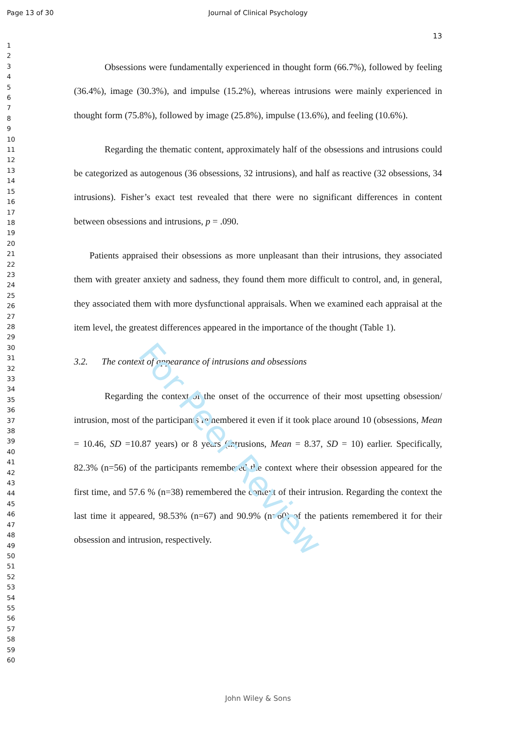Page 13 of 30
Journal of Clinical Psychology
1
2
3
4
5
6
7
8
9
10
11
12
13
14
15
16
17
18
19
20
21
22
23
24
25
26
27
28
29
30
31
32
33
34
35
36
37
38
39
40
41
42
43
44
45
46
47
48
49
50
51
52
53
54
55
56
57
58
59
60
13
Obsessions were fundamentally experienced in thought form (66.7%), followed by feeling (36.4%), image (30.3%), and impulse (15.2%), whereas intrusions were mainly experienced in thought form (75.8%), followed by image (25.8%), impulse (13.6%), and feeling (10.6%).
Regarding the thematic content, approximately half of the obsessions and intrusions could be categorized as autogenous (36 obsessions, 32 intrusions), and half as reactive (32 obsessions, 34 intrusions). Fisher’s exact test revealed that there were no significant differences in content between obsessions and intrusions, p = .090.
Patients appraised their obsessions as more unpleasant than their intrusions, they associated them with greater anxiety and sadness, they found them more difficult to control, and, in general, they associated them with more dysfunctional appraisals. When we examined each appraisal at the item level, the greatest differences appeared in the importance of the thought (Table 1).
3.2. The context of appearance of intrusions and obsessions
Regarding the context of the onset of the occurrence of their most upsetting obsession/ intrusion, most of the participants remembered it even if it took place around 10 (obsessions, Mean = 10.46, SD =10.87 years) or 8 years (intrusions, Mean = 8.37, SD = 10) earlier. Specifically, 82.3% (n=56) of the participants remembered the context where their obsession appeared for the first time, and 57.6 % (n=38) remembered the context of their intrusion. Regarding the context the last time it appeared, 98.53% (n=67) and 90.9% (n=60) of the patients remembered it for their obsession and intrusion, respectively.
For Peer Review
John Wiley & Sons